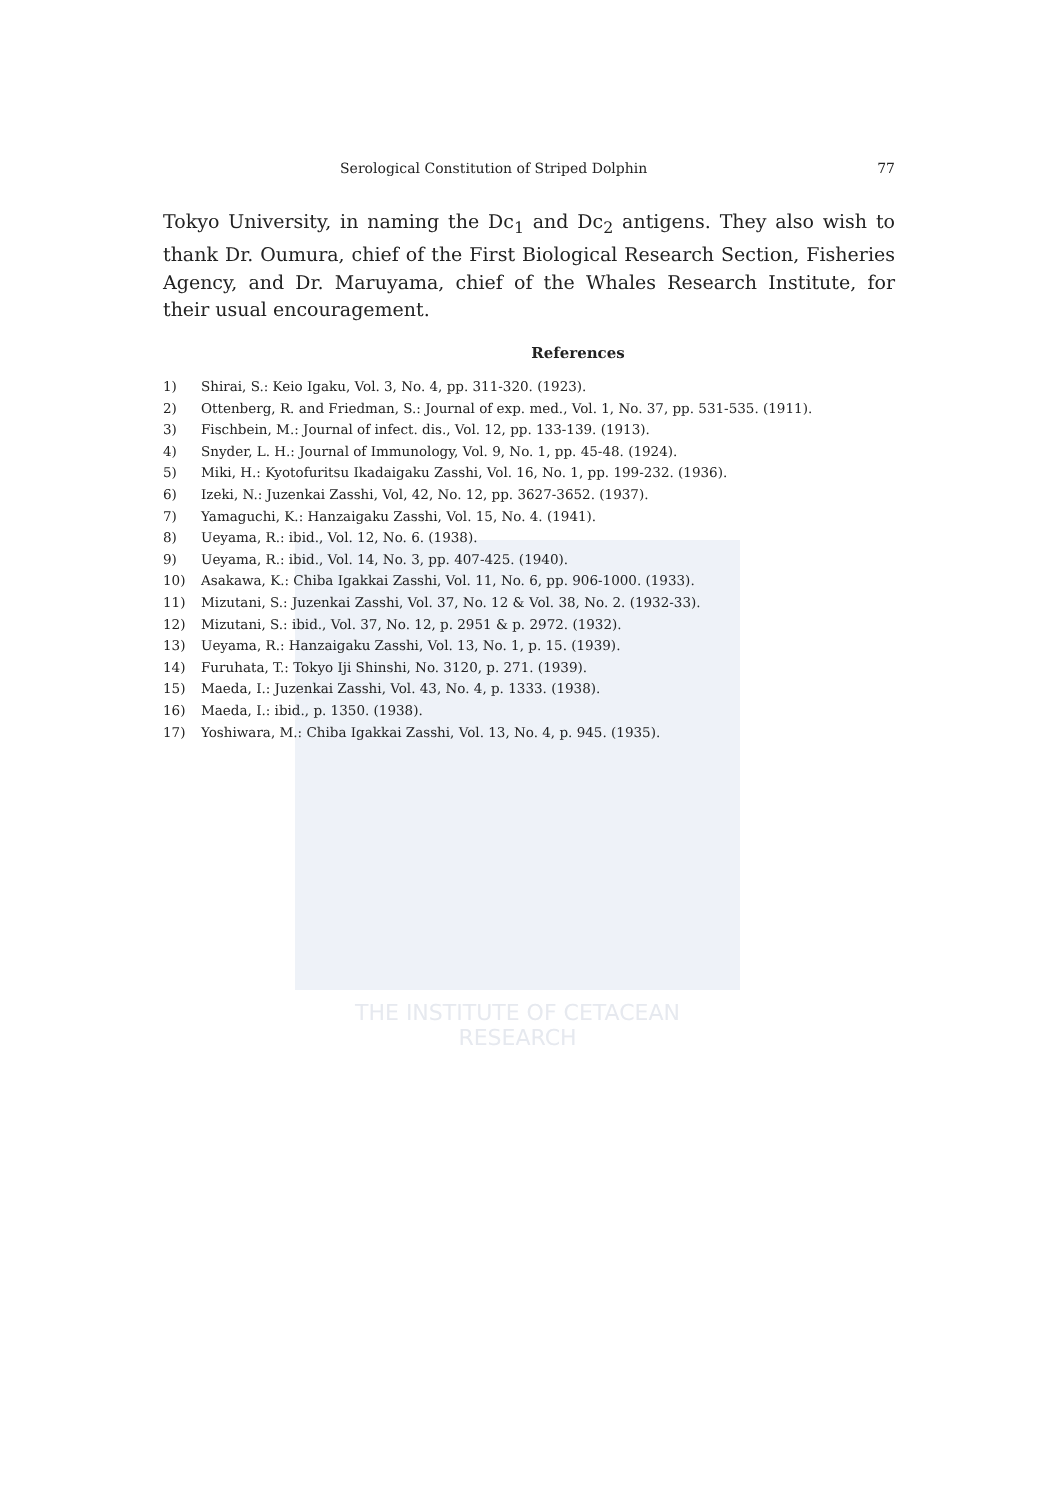THE INSTITUTE OF CETACEAN RESEARCH
Serological Constitution of Striped Dolphin 77
Tokyo University, in naming the Dc<sub>1</sub> and Dc<sub>2</sub> antigens. They also wish to thank Dr. Oumura, chief of the First Biological Research Section, Fisheries Agency, and Dr. Maruyama, chief of the Whales Research Institute, for their usual encouragement.
References
1) Shirai, S.: Keio Igaku, Vol. 3, No. 4, pp. 311-320. (1923).
2) Ottenberg, R. and Friedman, S.: Journal of exp. med., Vol. 1, No. 37, pp. 531-535. (1911).
3) Fischbein, M.: Journal of infect. dis., Vol. 12, pp. 133-139. (1913).
4) Snyder, L. H.: Journal of Immunology, Vol. 9, No. 1, pp. 45-48. (1924).
5) Miki, H.: Kyotofuritsu Ikadaigaku Zasshi, Vol. 16, No. 1, pp. 199-232. (1936).
6) Izeki, N.: Juzenkai Zasshi, Vol, 42, No. 12, pp. 3627-3652. (1937).
7) Yamaguchi, K.: Hanzaigaku Zasshi, Vol. 15, No. 4. (1941).
8) Ueyama, R.: ibid., Vol. 12, No. 6. (1938).
9) Ueyama, R.: ibid., Vol. 14, No. 3, pp. 407-425. (1940).
10) Asakawa, K.: Chiba Igakkai Zasshi, Vol. 11, No. 6, pp. 906-1000. (1933).
11) Mizutani, S.: Juzenkai Zasshi, Vol. 37, No. 12 & Vol. 38, No. 2. (1932-33).
12) Mizutani, S.: ibid., Vol. 37, No. 12, p. 2951 & p. 2972. (1932).
13) Ueyama, R.: Hanzaigaku Zasshi, Vol. 13, No. 1, p. 15. (1939).
14) Furuhata, T.: Tokyo Iji Shinshi, No. 3120, p. 271. (1939).
15) Maeda, I.: Juzenkai Zasshi, Vol. 43, No. 4, p. 1333. (1938).
16) Maeda, I.: ibid., p. 1350. (1938).
17) Yoshiwara, M.: Chiba Igakkai Zasshi, Vol. 13, No. 4, p. 945. (1935).